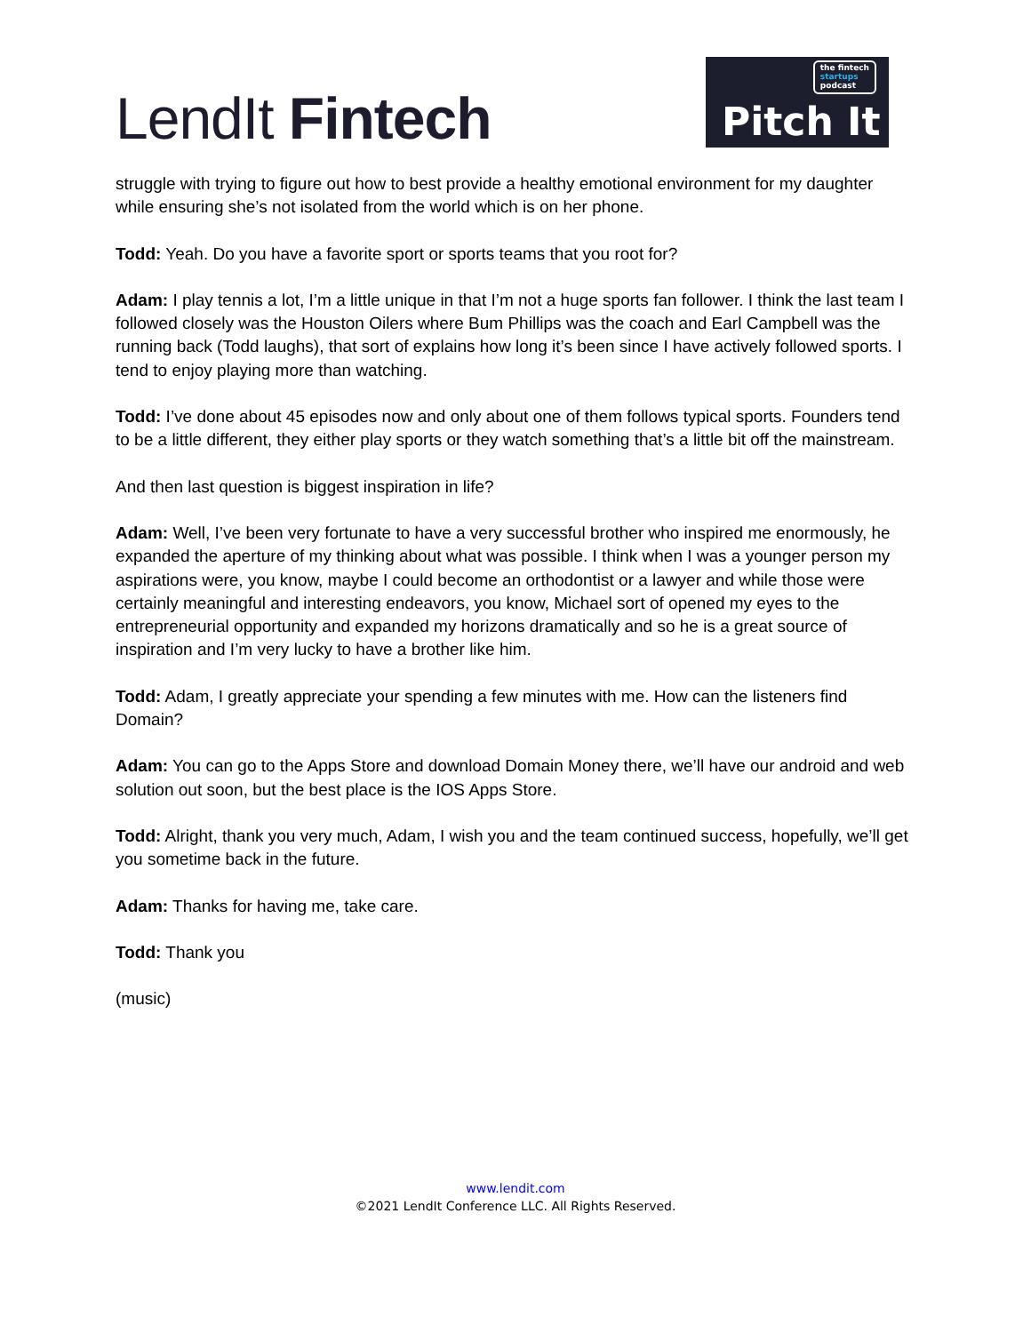LendIt Fintech
the fintech
startups
podcast
Pitch It
struggle with trying to figure out how to best provide a healthy emotional environment for my daughter while ensuring she’s not isolated from the world which is on her phone.
Todd: Yeah. Do you have a favorite sport or sports teams that you root for?
Adam: I play tennis a lot, I’m a little unique in that I’m not a huge sports fan follower. I think the last team I followed closely was the Houston Oilers where Bum Phillips was the coach and Earl Campbell was the running back (Todd laughs), that sort of explains how long it’s been since I have actively followed sports. I tend to enjoy playing more than watching.
Todd: I’ve done about 45 episodes now and only about one of them follows typical sports. Founders tend to be a little different, they either play sports or they watch something that’s a little bit off the mainstream.
And then last question is biggest inspiration in life?
Adam: Well, I’ve been very fortunate to have a very successful brother who inspired me enormously, he expanded the aperture of my thinking about what was possible. I think when I was a younger person my aspirations were, you know, maybe I could become an orthodontist or a lawyer and while those were certainly meaningful and interesting endeavors, you know, Michael sort of opened my eyes to the entrepreneurial opportunity and expanded my horizons dramatically and so he is a great source of inspiration and I’m very lucky to have a brother like him.
Todd: Adam, I greatly appreciate your spending a few minutes with me. How can the listeners find Domain?
Adam: You can go to the Apps Store and download Domain Money there, we’ll have our android and web solution out soon, but the best place is the IOS Apps Store.
Todd: Alright, thank you very much, Adam, I wish you and the team continued success, hopefully, we’ll get you sometime back in the future.
Adam: Thanks for having me, take care.
Todd: Thank you
(music)
www.lendit.com
©2021 LendIt Conference LLC. All Rights Reserved.